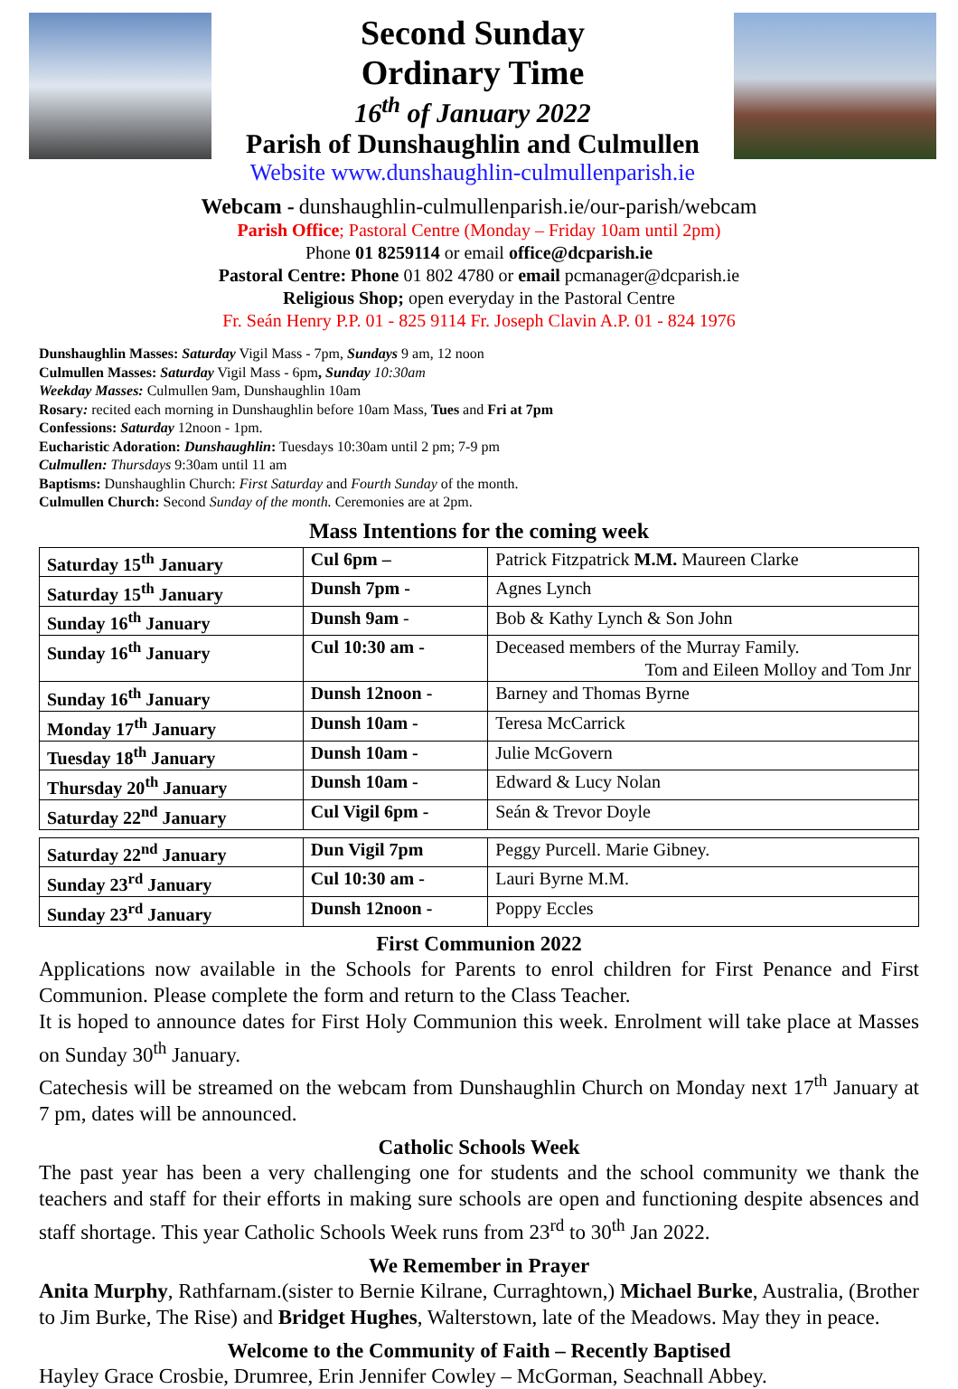Second Sunday
Ordinary Time
16<sup>th</sup> of January 2022
Parish of Dunshaughlin and Culmullen
Website www.dunshaughlin-culmullenparish.ie
Webcam - dunshaughlin-culmullenparish.ie/our-parish/webcam
Parish Office; Pastoral Centre (Monday – Friday 10am until 2pm)
Phone 01 8259114 or email office@dcparish.ie
Pastoral Centre: Phone 01 802 4780 or email pcmanager@dcparish.ie
Religious Shop; open everyday in the Pastoral Centre
Fr. Seán Henry P.P. 01 - 825 9114 Fr. Joseph Clavin A.P. 01 - 824 1976
Dunshaughlin Masses: Saturday Vigil Mass - 7pm, Sundays 9 am, 12 noon
Culmullen Masses: Saturday Vigil Mass - 6pm, Sunday 10:30am
Weekday Masses: Culmullen 9am, Dunshaughlin 10am
Rosary: recited each morning in Dunshaughlin before 10am Mass, Tues and Fri at 7pm
Confessions: Saturday 12noon - 1pm.
Eucharistic Adoration: Dunshaughlin: Tuesdays 10:30am until 2 pm; 7-9 pm
Culmullen: Thursdays 9:30am until 11 am
Baptisms: Dunshaughlin Church: First Saturday and Fourth Sunday of the month.
Culmullen Church: Second Sunday of the month. Ceremonies are at 2pm.
Mass Intentions for the coming week
| Saturday 15<sup>th</sup> January | Cul 6pm – | Patrick Fitzpatrick M.M. Maureen Clarke |
| Saturday 15<sup>th</sup> January | Dunsh 7pm - | Agnes Lynch |
| Sunday 16<sup>th</sup> January | Dunsh 9am - | Bob & Kathy Lynch & Son John |
| Sunday 16<sup>th</sup> January | Cul 10:30 am - | Deceased members of the Murray Family. Tom and Eileen Molloy and Tom Jnr |
| Sunday 16<sup>th</sup> January | Dunsh 12noon - | Barney and Thomas Byrne |
| Monday 17<sup>th</sup> January | Dunsh 10am - | Teresa McCarrick |
| Tuesday 18<sup>th</sup> January | Dunsh 10am - | Julie McGovern |
| Thursday 20<sup>th</sup> January | Dunsh 10am - | Edward & Lucy Nolan |
| Saturday 22<sup>nd</sup> January | Cul Vigil 6pm - | Seán & Trevor Doyle |
| Saturday 22<sup>nd</sup> January | Dun Vigil 7pm | Peggy Purcell. Marie Gibney. |
| Sunday 23<sup>rd</sup> January | Cul 10:30 am - | Lauri Byrne M.M. |
| Sunday 23<sup>rd</sup> January | Dunsh 12noon - | Poppy Eccles |
First Communion 2022
Applications now available in the Schools for Parents to enrol children for First Penance and First Communion. Please complete the form and return to the Class Teacher.
It is hoped to announce dates for First Holy Communion this week. Enrolment will take place at Masses on Sunday 30<sup>th</sup> January.
Catechesis will be streamed on the webcam from Dunshaughlin Church on Monday next 17<sup>th</sup> January at 7 pm, dates will be announced.
Catholic Schools Week
The past year has been a very challenging one for students and the school community we thank the teachers and staff for their efforts in making sure schools are open and functioning despite absences and staff shortage. This year Catholic Schools Week runs from 23<sup>rd</sup> to 30<sup>th</sup> Jan 2022.
We Remember in Prayer
Anita Murphy, Rathfarnam.(sister to Bernie Kilrane, Curraghtown,) Michael Burke, Australia, (Brother to Jim Burke, The Rise) and Bridget Hughes, Walterstown, late of the Meadows. May they in peace.
Welcome to the Community of Faith – Recently Baptised
Hayley Grace Crosbie, Drumree, Erin Jennifer Cowley – McGorman, Seachnall Abbey.